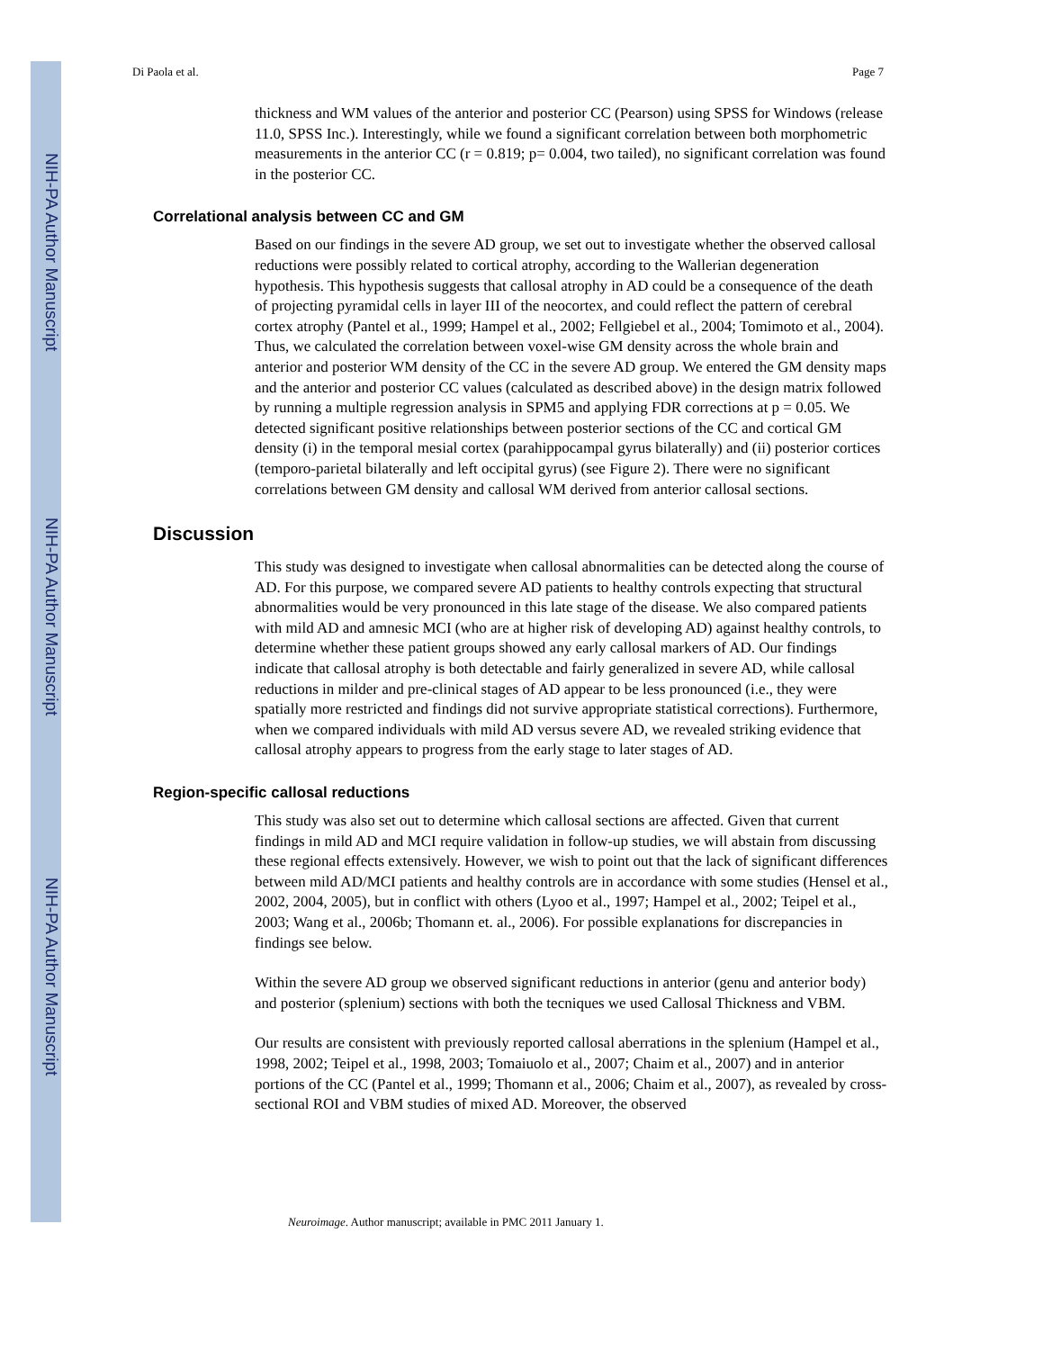NIH-PA Author Manuscript
NIH-PA Author Manuscript
NIH-PA Author Manuscript
Di Paola et al. Page 7
thickness and WM values of the anterior and posterior CC (Pearson) using SPSS for Windows (release 11.0, SPSS Inc.). Interestingly, while we found a significant correlation between both morphometric measurements in the anterior CC (r = 0.819; p= 0.004, two tailed), no significant correlation was found in the posterior CC.
Correlational analysis between CC and GM
Based on our findings in the severe AD group, we set out to investigate whether the observed callosal reductions were possibly related to cortical atrophy, according to the Wallerian degeneration hypothesis. This hypothesis suggests that callosal atrophy in AD could be a consequence of the death of projecting pyramidal cells in layer III of the neocortex, and could reflect the pattern of cerebral cortex atrophy (Pantel et al., 1999; Hampel et al., 2002; Fellgiebel et al., 2004; Tomimoto et al., 2004). Thus, we calculated the correlation between voxel-wise GM density across the whole brain and anterior and posterior WM density of the CC in the severe AD group. We entered the GM density maps and the anterior and posterior CC values (calculated as described above) in the design matrix followed by running a multiple regression analysis in SPM5 and applying FDR corrections at p = 0.05. We detected significant positive relationships between posterior sections of the CC and cortical GM density (i) in the temporal mesial cortex (parahippocampal gyrus bilaterally) and (ii) posterior cortices (temporo-parietal bilaterally and left occipital gyrus) (see Figure 2). There were no significant correlations between GM density and callosal WM derived from anterior callosal sections.
Discussion
This study was designed to investigate when callosal abnormalities can be detected along the course of AD. For this purpose, we compared severe AD patients to healthy controls expecting that structural abnormalities would be very pronounced in this late stage of the disease. We also compared patients with mild AD and amnesic MCI (who are at higher risk of developing AD) against healthy controls, to determine whether these patient groups showed any early callosal markers of AD. Our findings indicate that callosal atrophy is both detectable and fairly generalized in severe AD, while callosal reductions in milder and pre-clinical stages of AD appear to be less pronounced (i.e., they were spatially more restricted and findings did not survive appropriate statistical corrections). Furthermore, when we compared individuals with mild AD versus severe AD, we revealed striking evidence that callosal atrophy appears to progress from the early stage to later stages of AD.
Region-specific callosal reductions
This study was also set out to determine which callosal sections are affected. Given that current findings in mild AD and MCI require validation in follow-up studies, we will abstain from discussing these regional effects extensively. However, we wish to point out that the lack of significant differences between mild AD/MCI patients and healthy controls are in accordance with some studies (Hensel et al., 2002, 2004, 2005), but in conflict with others (Lyoo et al., 1997; Hampel et al., 2002; Teipel et al., 2003; Wang et al., 2006b; Thomann et. al., 2006). For possible explanations for discrepancies in findings see below.
Within the severe AD group we observed significant reductions in anterior (genu and anterior body) and posterior (splenium) sections with both the tecniques we used Callosal Thickness and VBM.
Our results are consistent with previously reported callosal aberrations in the splenium (Hampel et al., 1998, 2002; Teipel et al., 1998, 2003; Tomaiuolo et al., 2007; Chaim et al., 2007) and in anterior portions of the CC (Pantel et al., 1999; Thomann et al., 2006; Chaim et al., 2007), as revealed by cross-sectional ROI and VBM studies of mixed AD. Moreover, the observed
Neuroimage. Author manuscript; available in PMC 2011 January 1.